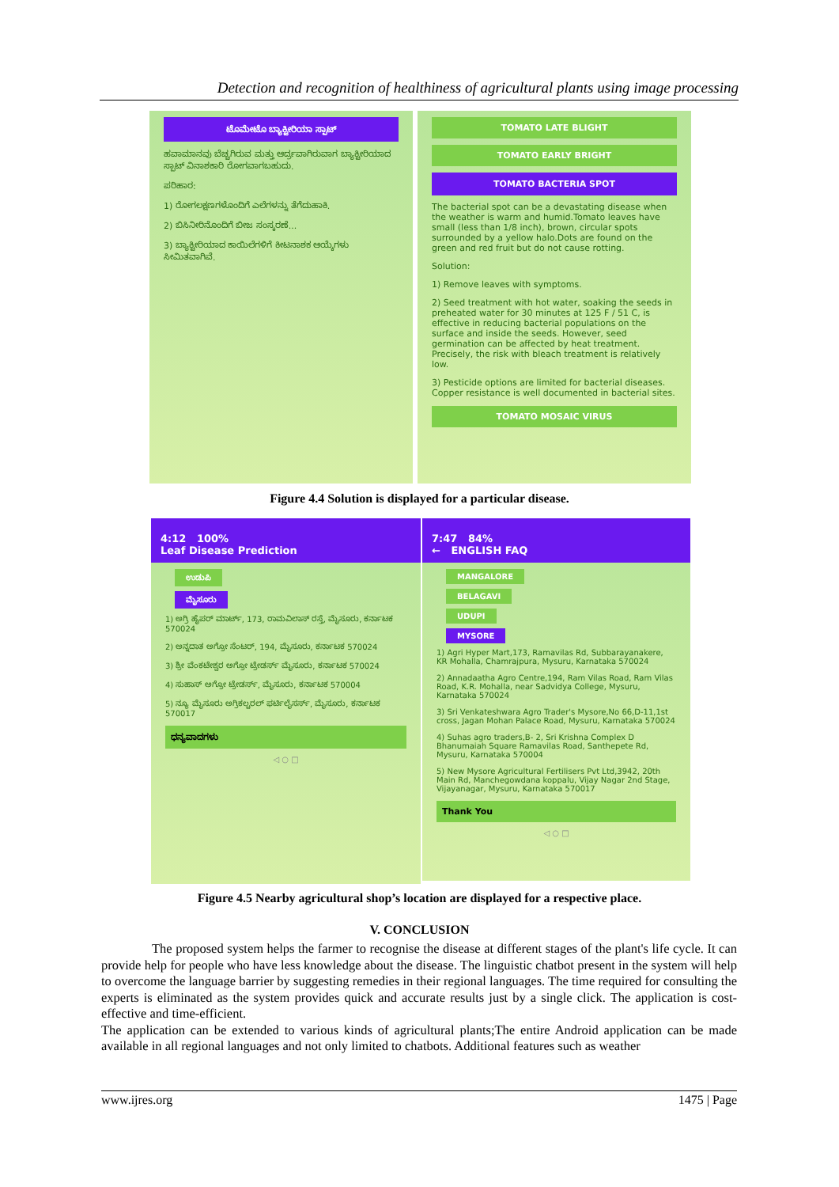Detection and recognition of healthiness of agricultural plants using image processing
ಟೊಮೇಟೊ ಬ್ಯಾಕ್ಟೀರಿಯಾ ಸ್ಪಾಟ್
ಹವಾಮಾನವು ಬೆಚ್ಚಗಿರುವ ಮತ್ತು ಆರ್ದ್ರವಾಗಿರುವಾಗ ಬ್ಯಾಕ್ಟೀರಿಯಾದ ಸ್ಪಾಟ್ ವಿನಾಶಕಾರಿ ರೋಗವಾಗಬಹುದು.
ಪರಿಹಾರ:
1) ರೋಗಲಕ್ಷಣಗಳೊಂದಿಗೆ ಎಲೆಗಳನ್ನು ತೆಗೆದುಹಾಕಿ.
2) ಬಿಸಿನೀರಿನೊಂದಿಗೆ ಬೀಜ ಸಂಸ್ಕರಣೆ...
3) ಬ್ಯಾಕ್ಟೀರಿಯಾದ ಕಾಯಿಲೆಗಳಿಗೆ ಕೀಟನಾಶಕ ಆಯ್ಕೆಗಳು ಸೀಮಿತವಾಗಿವೆ.
TOMATO LATE BLIGHT
TOMATO EARLY BRIGHT
TOMATO BACTERIA SPOT
The bacterial spot can be a devastating disease when the weather is warm and humid.Tomato leaves have small (less than 1/8 inch), brown, circular spots surrounded by a yellow halo.Dots are found on the green and red fruit but do not cause rotting.
Solution:
1) Remove leaves with symptoms.
2) Seed treatment with hot water, soaking the seeds in preheated water for 30 minutes at 125 F / 51 C, is effective in reducing bacterial populations on the surface and inside the seeds. However, seed germination can be affected by heat treatment. Precisely, the risk with bleach treatment is relatively low.
3) Pesticide options are limited for bacterial diseases. Copper resistance is well documented in bacterial sites.
TOMATO MOSAIC VIRUS
Figure 4.4 Solution is displayed for a particular disease.
4:12 100%
Leaf Disease Prediction
ಉಡುಪಿ
ಮೈಸೂರು
1) ಅಗ್ರಿ ಹೈಪರ್ ಮಾರ್ಟ್, 173, ರಾಮವಿಲಾಸ್ ರಸ್ತೆ, ಮೈಸೂರು, ಕರ್ನಾಟಕ 570024
2) ಅನ್ನದಾತ ಅಗ್ರೋ ಸೆಂಟರ್, 194, ಮೈಸೂರು, ಕರ್ನಾಟಕ 570024
3) ಶ್ರೀ ವೆಂಕಟೇಶ್ವರ ಅಗ್ರೋ ಟ್ರೇಡರ್ಸ್ ಮೈಸೂರು, ಕರ್ನಾಟಕ 570024
4) ಸುಹಾಸ್ ಅಗ್ರೋ ಟ್ರೇಡರ್ಸ್, ಮೈಸೂರು, ಕರ್ನಾಟಕ 570004
5) ನ್ಯೂ ಮೈಸೂರು ಅಗ್ರಿಕಲ್ಚರಲ್ ಫರ್ಟಿಲೈಸರ್ಸ್, ಮೈಸೂರು, ಕರ್ನಾಟಕ 570017
ಧನ್ಯವಾದಗಳು
◁ ○ □
7:47 84%
← ENGLISH FAQ
MANGALORE
BELAGAVI
UDUPI
MYSORE
1) Agri Hyper Mart,173, Ramavilas Rd, Subbarayanakere, KR Mohalla, Chamrajpura, Mysuru, Karnataka 570024
2) Annadaatha Agro Centre,194, Ram Vilas Road, Ram Vilas Road, K.R. Mohalla, near Sadvidya College, Mysuru, Karnataka 570024
3) Sri Venkateshwara Agro Trader's Mysore,No 66,D-11,1st cross, Jagan Mohan Palace Road, Mysuru, Karnataka 570024
4) Suhas agro traders,B- 2, Sri Krishna Complex D Bhanumaiah Square Ramavilas Road, Santhepete Rd, Mysuru, Karnataka 570004
5) New Mysore Agricultural Fertilisers Pvt Ltd,3942, 20th Main Rd, Manchegowdana koppalu, Vijay Nagar 2nd Stage, Vijayanagar, Mysuru, Karnataka 570017
Thank You
◁ ○ □
Figure 4.5 Nearby agricultural shop’s location are displayed for a respective place.
V. CONCLUSION
The proposed system helps the farmer to recognise the disease at different stages of the plant's life cycle. It can provide help for people who have less knowledge about the disease. The linguistic chatbot present in the system will help to overcome the language barrier by suggesting remedies in their regional languages. The time required for consulting the experts is eliminated as the system provides quick and accurate results just by a single click. The application is cost-effective and time-efficient.
The application can be extended to various kinds of agricultural plants;The entire Android application can be made available in all regional languages and not only limited to chatbots. Additional features such as weather
www.ijres.org 1475 | Page